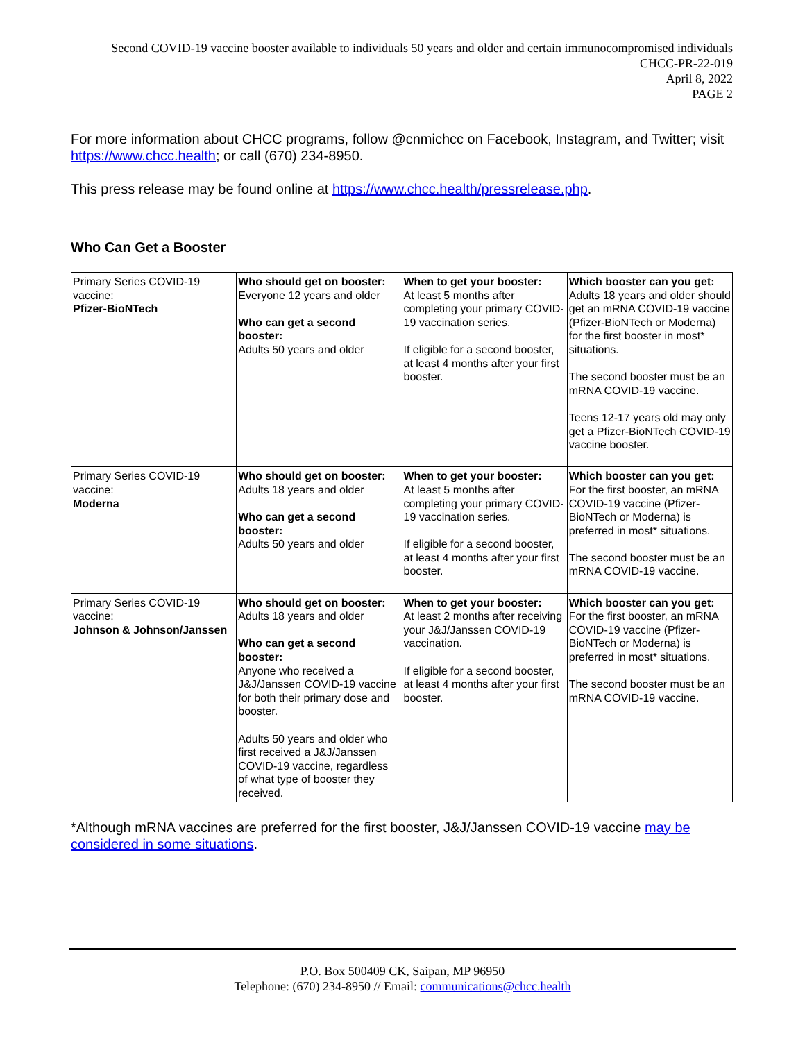Second COVID-19 vaccine booster available to individuals 50 years and older and certain immunocompromised individuals
CHCC-PR-22-019
April 8, 2022
PAGE 2
For more information about CHCC programs, follow @cnmichcc on Facebook, Instagram, and Twitter; visit https://www.chcc.health; or call (670) 234-8950.
This press release may be found online at https://www.chcc.health/pressrelease.php.
Who Can Get a Booster
| Primary Series COVID-19 vaccine: Pfizer-BioNTech | Who should get on booster: Everyone 12 years and older Who can get a second booster: Adults 50 years and older | When to get your booster: At least 5 months after completing your primary COVID-19 vaccination series. If eligible for a second booster, at least 4 months after your first booster. | Which booster can you get: Adults 18 years and older should get an mRNA COVID-19 vaccine (Pfizer-BioNTech or Moderna) for the first booster in most* situations. The second booster must be an mRNA COVID-19 vaccine. Teens 12-17 years old may only get a Pfizer-BioNTech COVID-19 vaccine booster. |
| Primary Series COVID-19 vaccine: Moderna | Who should get on booster: Adults 18 years and older Who can get a second booster: Adults 50 years and older | When to get your booster: At least 5 months after completing your primary COVID-19 vaccination series. If eligible for a second booster, at least 4 months after your first booster. | Which booster can you get: For the first booster, an mRNA COVID-19 vaccine (Pfizer-BioNTech or Moderna) is preferred in most* situations. The second booster must be an mRNA COVID-19 vaccine. |
| Primary Series COVID-19 vaccine: Johnson & Johnson/Janssen | Who should get on booster: Adults 18 years and older Who can get a second booster: Anyone who received a J&J/Janssen COVID-19 vaccine for both their primary dose and booster. Adults 50 years and older who first received a J&J/Janssen COVID-19 vaccine, regardless of what type of booster they received. | When to get your booster: At least 2 months after receiving your J&J/Janssen COVID-19 vaccination. If eligible for a second booster, at least 4 months after your first booster. | Which booster can you get: For the first booster, an mRNA COVID-19 vaccine (Pfizer-BioNTech or Moderna) is preferred in most* situations. The second booster must be an mRNA COVID-19 vaccine. |
*Although mRNA vaccines are preferred for the first booster, J&J/Janssen COVID-19 vaccine may be considered in some situations.
P.O. Box 500409 CK, Saipan, MP 96950
Telephone: (670) 234-8950 // Email: communications@chcc.health